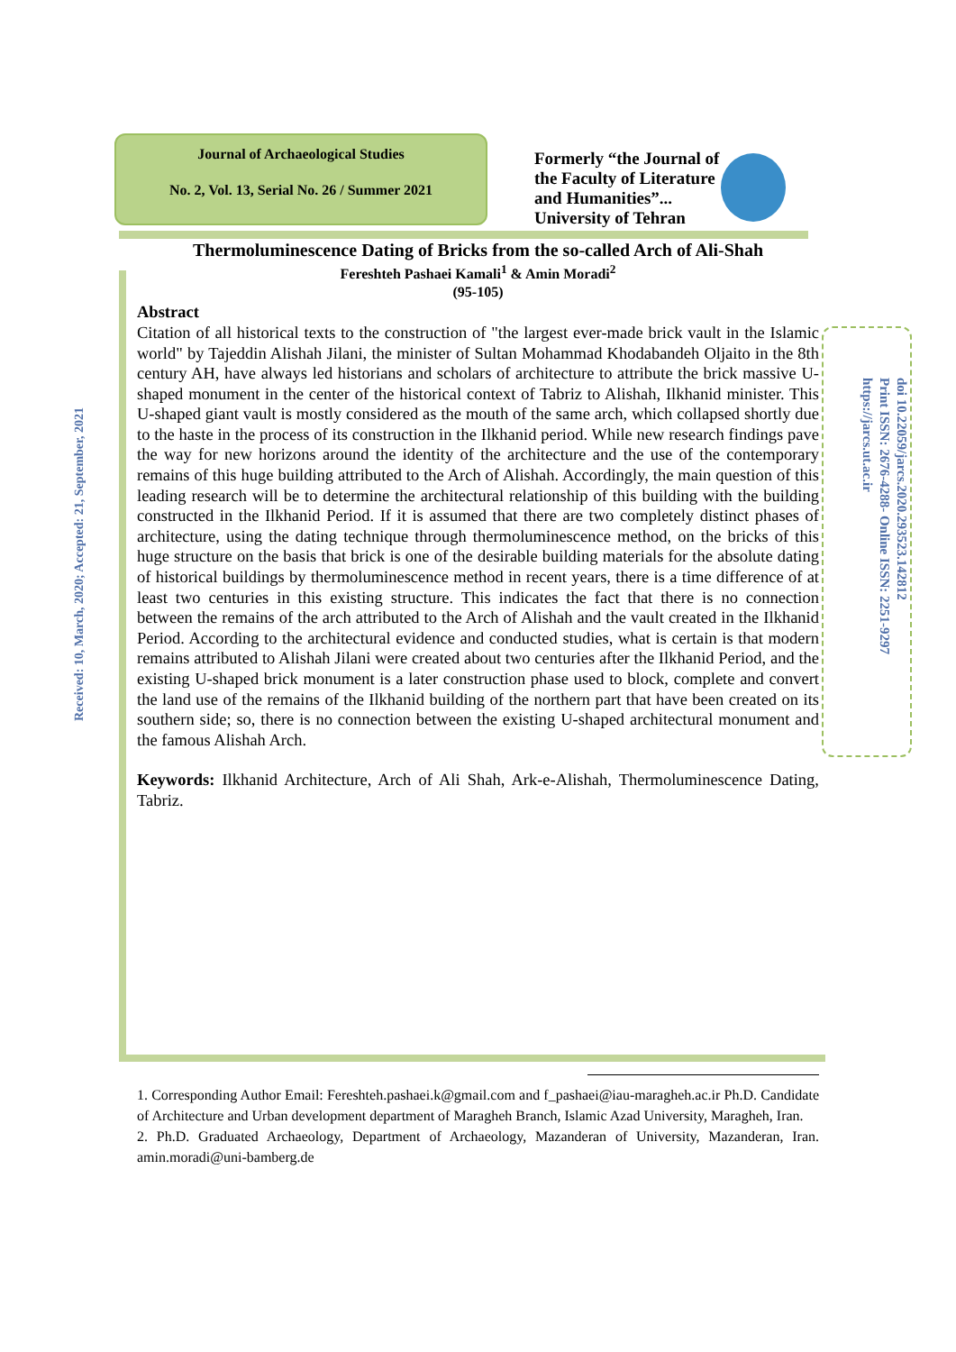Journal of Archaeological Studies
No. 2, Vol. 13, Serial No. 26 / Summer 2021
Formerly “the Journal of
the Faculty of Literature
and Humanities”...
University of Tehran
Received: 10, March, 2020; Accepted: 21, September, 2021
Thermoluminescence Dating of Bricks from the so-called Arch of Ali-Shah
Fereshteh Pashaei Kamali<sup>1</sup> & Amin Moradi<sup>2</sup>
(95-105)
Abstract
Citation of all historical texts to the construction of "the largest ever-made brick vault in the Islamic world" by Tajeddin Alishah Jilani, the minister of Sultan Mohammad Khodabandeh Oljaito in the 8th century AH, have always led historians and scholars of architecture to attribute the brick massive U-shaped monument in the center of the historical context of Tabriz to Alishah, Ilkhanid minister. This U-shaped giant vault is mostly considered as the mouth of the same arch, which collapsed shortly due to the haste in the process of its construction in the Ilkhanid period. While new research findings pave the way for new horizons around the identity of the architecture and the use of the contemporary remains of this huge building attributed to the Arch of Alishah. Accordingly, the main question of this leading research will be to determine the architectural relationship of this building with the building constructed in the Ilkhanid Period. If it is assumed that there are two completely distinct phases of architecture, using the dating technique through thermoluminescence method, on the bricks of this huge structure on the basis that brick is one of the desirable building materials for the absolute dating of historical buildings by thermoluminescence method in recent years, there is a time difference of at least two centuries in this existing structure. This indicates the fact that there is no connection between the remains of the arch attributed to the Arch of Alishah and the vault created in the Ilkhanid Period. According to the architectural evidence and conducted studies, what is certain is that modern remains attributed to Alishah Jilani were created about two centuries after the Ilkhanid Period, and the existing U-shaped brick monument is a later construction phase used to block, complete and convert the land use of the remains of the Ilkhanid building of the northern part that have been created on its southern side; so, there is no connection between the existing U-shaped architectural monument and the famous Alishah Arch.
Keywords: Ilkhanid Architecture, Arch of Ali Shah, Ark-e-Alishah, Thermoluminescence Dating, Tabriz.
doi 10.22059/jarcs.2020.293523.142812
Print ISSN: 2676-4288- Online ISSN: 2251-9297
https://jarcs.ut.ac.ir
1. Corresponding Author Email: Fereshteh.pashaei.k@gmail.com and f_pashaei@iau-maragheh.ac.ir Ph.D. Candidate of Architecture and Urban development department of Maragheh Branch, Islamic Azad University, Maragheh, Iran.
2. Ph.D. Graduated Archaeology, Department of Archaeology, Mazanderan of University, Mazanderan, Iran. amin.moradi@uni-bamberg.de